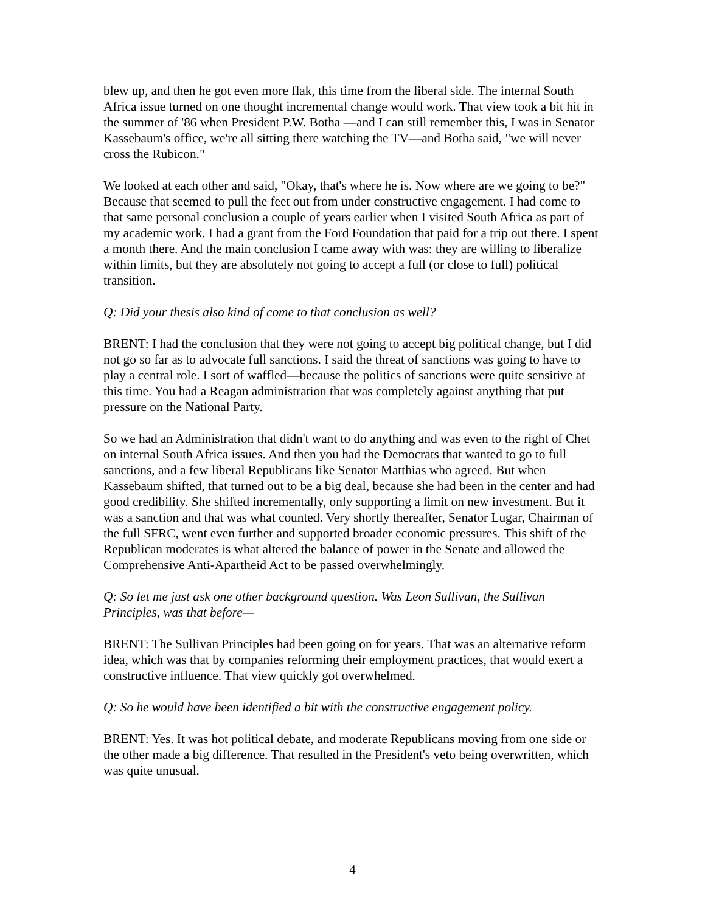blew up, and then he got even more flak, this time from the liberal side. The internal South Africa issue turned on one thought incremental change would work. That view took a bit hit in the summer of '86 when President P.W. Botha —and I can still remember this, I was in Senator Kassebaum's office, we're all sitting there watching the TV—and Botha said, "we will never cross the Rubicon."
We looked at each other and said, "Okay, that's where he is. Now where are we going to be?" Because that seemed to pull the feet out from under constructive engagement. I had come to that same personal conclusion a couple of years earlier when I visited South Africa as part of my academic work. I had a grant from the Ford Foundation that paid for a trip out there. I spent a month there. And the main conclusion I came away with was: they are willing to liberalize within limits, but they are absolutely not going to accept a full (or close to full) political transition.
Q: Did your thesis also kind of come to that conclusion as well?
BRENT: I had the conclusion that they were not going to accept big political change, but I did not go so far as to advocate full sanctions. I said the threat of sanctions was going to have to play a central role. I sort of waffled—because the politics of sanctions were quite sensitive at this time. You had a Reagan administration that was completely against anything that put pressure on the National Party.
So we had an Administration that didn't want to do anything and was even to the right of Chet on internal South Africa issues. And then you had the Democrats that wanted to go to full sanctions, and a few liberal Republicans like Senator Matthias who agreed. But when Kassebaum shifted, that turned out to be a big deal, because she had been in the center and had good credibility. She shifted incrementally, only supporting a limit on new investment. But it was a sanction and that was what counted. Very shortly thereafter, Senator Lugar, Chairman of the full SFRC, went even further and supported broader economic pressures. This shift of the Republican moderates is what altered the balance of power in the Senate and allowed the Comprehensive Anti-Apartheid Act to be passed overwhelmingly.
Q: So let me just ask one other background question. Was Leon Sullivan, the Sullivan Principles, was that before—
BRENT: The Sullivan Principles had been going on for years. That was an alternative reform idea, which was that by companies reforming their employment practices, that would exert a constructive influence. That view quickly got overwhelmed.
Q: So he would have been identified a bit with the constructive engagement policy.
BRENT: Yes. It was hot political debate, and moderate Republicans moving from one side or the other made a big difference. That resulted in the President's veto being overwritten, which was quite unusual.
4